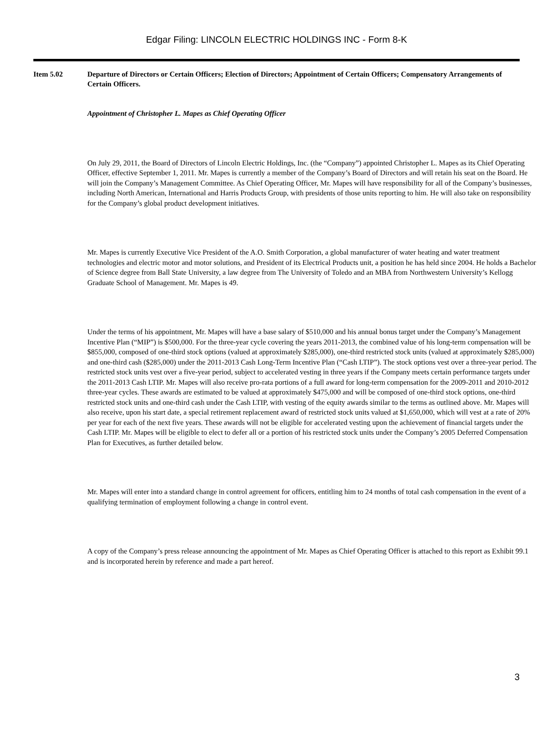Edgar Filing: LINCOLN ELECTRIC HOLDINGS INC - Form 8-K
Item 5.02 Departure of Directors or Certain Officers; Election of Directors; Appointment of Certain Officers; Compensatory Arrangements of Certain Officers.
Appointment of Christopher L. Mapes as Chief Operating Officer
On July 29, 2011, the Board of Directors of Lincoln Electric Holdings, Inc. (the “Company”) appointed Christopher L. Mapes as its Chief Operating Officer, effective September 1, 2011. Mr. Mapes is currently a member of the Company’s Board of Directors and will retain his seat on the Board. He will join the Company’s Management Committee. As Chief Operating Officer, Mr. Mapes will have responsibility for all of the Company’s businesses, including North American, International and Harris Products Group, with presidents of those units reporting to him. He will also take on responsibility for the Company’s global product development initiatives.
Mr. Mapes is currently Executive Vice President of the A.O. Smith Corporation, a global manufacturer of water heating and water treatment technologies and electric motor and motor solutions, and President of its Electrical Products unit, a position he has held since 2004. He holds a Bachelor of Science degree from Ball State University, a law degree from The University of Toledo and an MBA from Northwestern University’s Kellogg Graduate School of Management. Mr. Mapes is 49.
Under the terms of his appointment, Mr. Mapes will have a base salary of $510,000 and his annual bonus target under the Company’s Management Incentive Plan (“MIP”) is $500,000. For the three-year cycle covering the years 2011-2013, the combined value of his long-term compensation will be $855,000, composed of one-third stock options (valued at approximately $285,000), one-third restricted stock units (valued at approximately $285,000) and one-third cash ($285,000) under the 2011-2013 Cash Long-Term Incentive Plan (“Cash LTIP”). The stock options vest over a three-year period. The restricted stock units vest over a five-year period, subject to accelerated vesting in three years if the Company meets certain performance targets under the 2011-2013 Cash LTIP. Mr. Mapes will also receive pro-rata portions of a full award for long-term compensation for the 2009-2011 and 2010-2012 three-year cycles. These awards are estimated to be valued at approximately $475,000 and will be composed of one-third stock options, one-third restricted stock units and one-third cash under the Cash LTIP, with vesting of the equity awards similar to the terms as outlined above. Mr. Mapes will also receive, upon his start date, a special retirement replacement award of restricted stock units valued at $1,650,000, which will vest at a rate of 20% per year for each of the next five years. These awards will not be eligible for accelerated vesting upon the achievement of financial targets under the Cash LTIP. Mr. Mapes will be eligible to elect to defer all or a portion of his restricted stock units under the Company’s 2005 Deferred Compensation Plan for Executives, as further detailed below.
Mr. Mapes will enter into a standard change in control agreement for officers, entitling him to 24 months of total cash compensation in the event of a qualifying termination of employment following a change in control event.
A copy of the Company’s press release announcing the appointment of Mr. Mapes as Chief Operating Officer is attached to this report as Exhibit 99.1 and is incorporated herein by reference and made a part hereof.
3